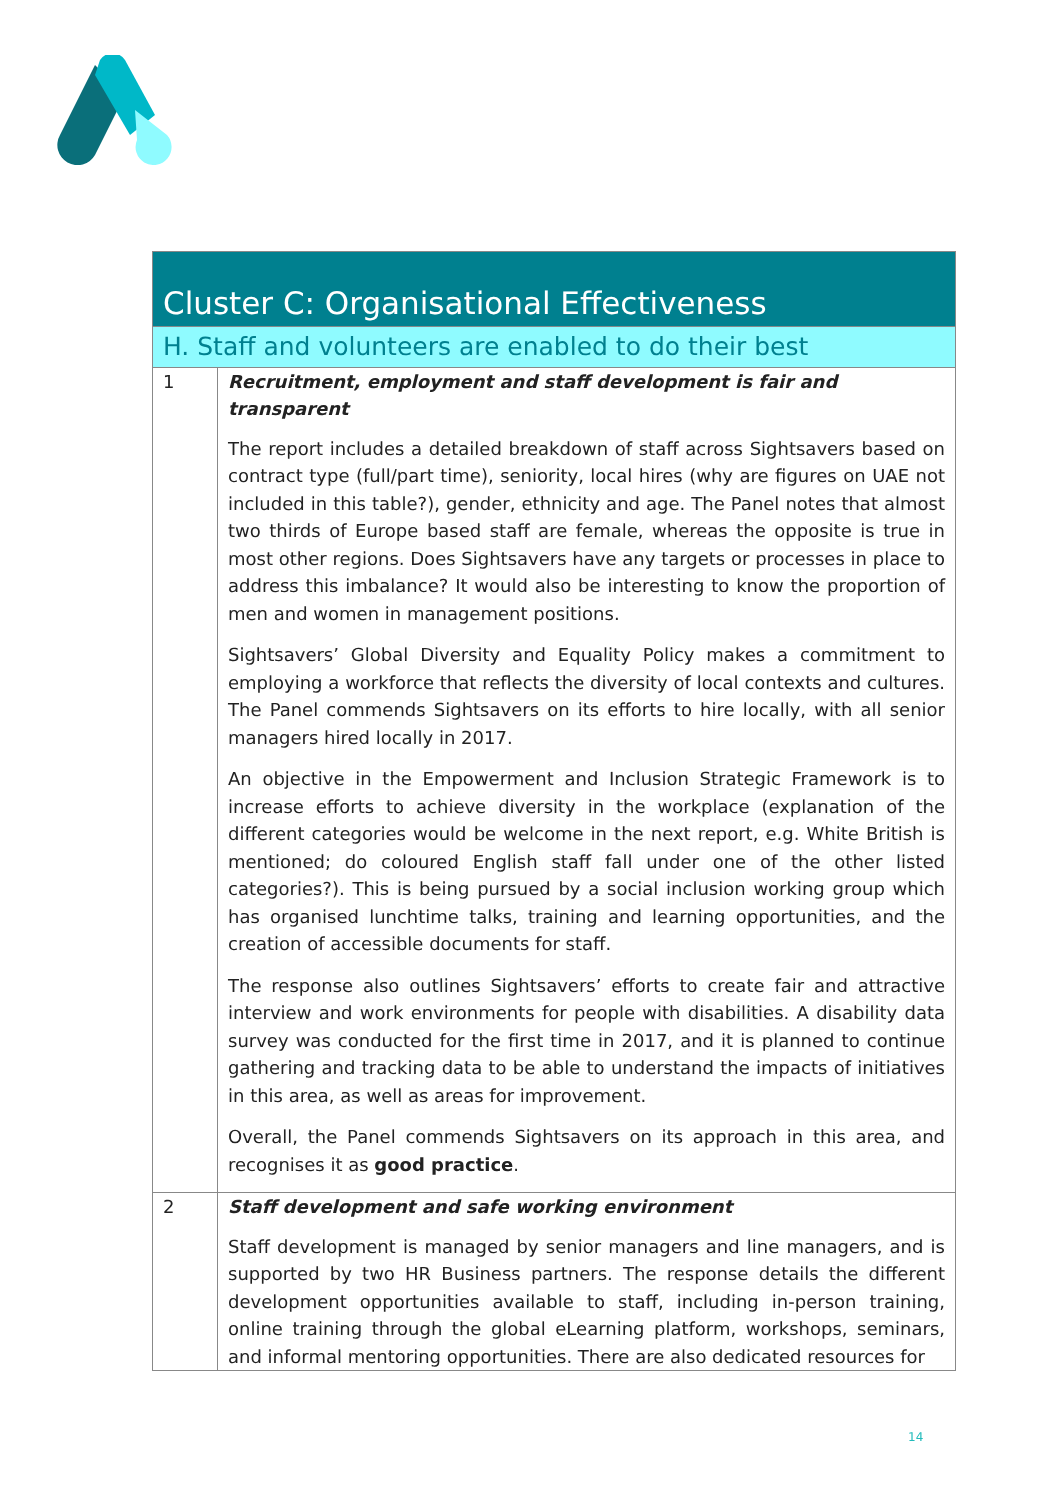| Cluster C: Organisational Effectiveness | |
| H. Staff and volunteers are enabled to do their best | |
| 1 | Recruitment, employment and staff development is fair and transparent The report includes a detailed breakdown of staff across Sightsavers based on contract type (full/part time), seniority, local hires (why are figures on UAE not included in this table?), gender, ethnicity and age. The Panel notes that almost two thirds of Europe based staff are female, whereas the opposite is true in most other regions. Does Sightsavers have any targets or processes in place to address this imbalance? It would also be interesting to know the proportion of men and women in management positions. Sightsavers’ Global Diversity and Equality Policy makes a commitment to employing a workforce that reflects the diversity of local contexts and cultures. The Panel commends Sightsavers on its efforts to hire locally, with all senior managers hired locally in 2017. An objective in the Empowerment and Inclusion Strategic Framework is to increase efforts to achieve diversity in the workplace (explanation of the different categories would be welcome in the next report, e.g. White British is mentioned; do coloured English staff fall under one of the other listed categories?). This is being pursued by a social inclusion working group which has organised lunchtime talks, training and learning opportunities, and the creation of accessible documents for staff. The response also outlines Sightsavers’ efforts to create fair and attractive interview and work environments for people with disabilities. A disability data survey was conducted for the first time in 2017, and it is planned to continue gathering and tracking data to be able to understand the impacts of initiatives in this area, as well as areas for improvement. Overall, the Panel commends Sightsavers on its approach in this area, and recognises it as good practice . |
| 2 | Staff development and safe working environment Staff development is managed by senior managers and line managers, and is supported by two HR Business partners. The response details the different development opportunities available to staff, including in-person training, online training through the global eLearning platform, workshops, seminars, and informal mentoring opportunities. There are also dedicated resources for |
14